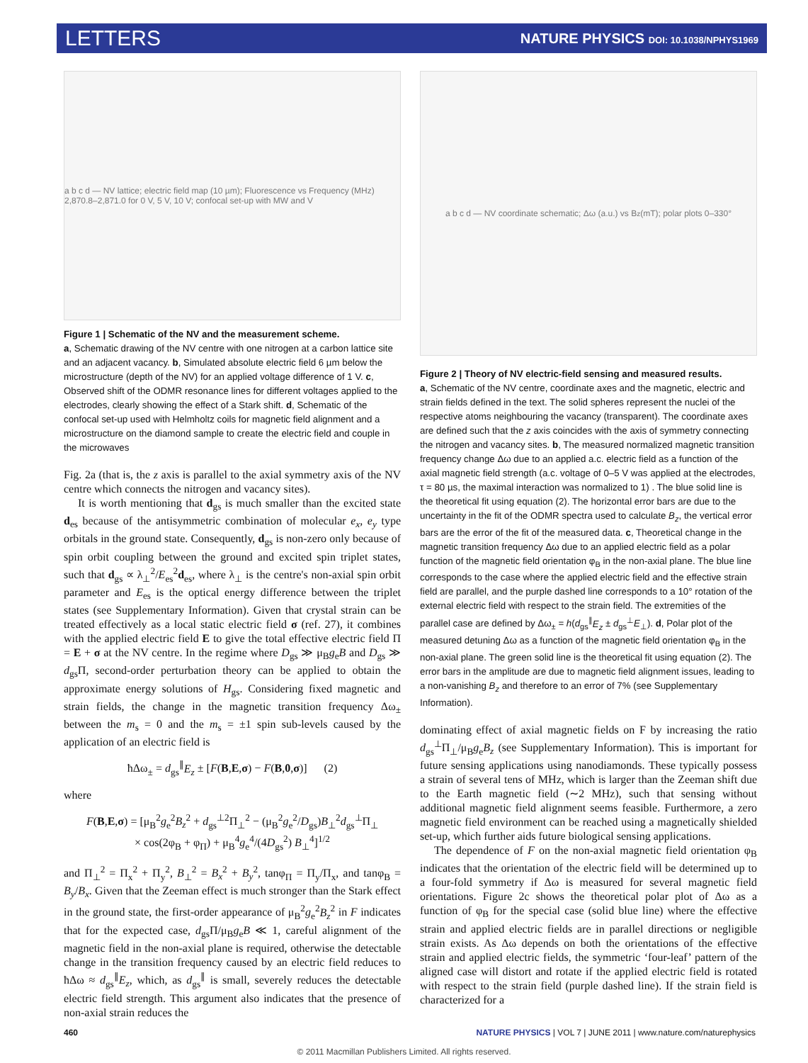LETTERS
NATURE PHYSICS DOI: 10.1038/NPHYS1969
a b c d — NV lattice; electric field map (10 µm); Fluorescence vs Frequency (MHz) 2,870.8–2,871.0 for 0 V, 5 V, 10 V; confocal set-up with MW and V
Figure 1 | Schematic of the NV and the measurement scheme.
a, Schematic drawing of the NV centre with one nitrogen at a carbon lattice site and an adjacent vacancy. b, Simulated absolute electric field 6 µm below the microstructure (depth of the NV) for an applied voltage difference of 1 V. c, Observed shift of the ODMR resonance lines for different voltages applied to the electrodes, clearly showing the effect of a Stark shift. d, Schematic of the confocal set-up used with Helmholtz coils for magnetic field alignment and a microstructure on the diamond sample to create the electric field and couple in the microwaves
Fig. 2a (that is, the z axis is parallel to the axial symmetry axis of the NV centre which connects the nitrogen and vacancy sites).
It is worth mentioning that d<sub>gs</sub> is much smaller than the excited state d<sub>es</sub> because of the antisymmetric combination of molecular e<sub>x</sub>, e<sub>y</sub> type orbitals in the ground state. Consequently, d<sub>gs</sub> is non-zero only because of spin orbit coupling between the ground and excited spin triplet states, such that d<sub>gs</sub> ∝ λ<sub>⊥</sub><sup>2</sup>/E<sub>es</sub><sup>2</sup>d<sub>es</sub>, where λ<sub>⊥</sub> is the centre's non-axial spin orbit parameter and E<sub>es</sub> is the optical energy difference between the triplet states (see Supplementary Information). Given that crystal strain can be treated effectively as a local static electric field σ (ref. 27), it combines with the applied electric field E to give the total effective electric field Π = E + σ at the NV centre. In the regime where D<sub>gs</sub> ≫ μ<sub>B</sub>g<sub>e</sub>B and D<sub>gs</sub> ≫ d<sub>gs</sub>Π, second-order perturbation theory can be applied to obtain the approximate energy solutions of H<sub>gs</sub>. Considering fixed magnetic and strain fields, the change in the magnetic transition frequency Δω<sub>±</sub> between the m<sub>s</sub> = 0 and the m<sub>s</sub> = ±1 spin sub-levels caused by the application of an electric field is
ħΔω<sub>±</sub> = d<sub>gs</sub><sup>∥</sup>E<sub>z</sub> ± [F(B,E,σ) − F(B,0,σ)] (2)
where
F(B,E,σ) = [μ<sub>B</sub><sup>2</sup>g<sub>e</sub><sup>2</sup>B<sub>z</sub><sup>2</sup> + d<sub>gs</sub><sup>⊥2</sup>Π<sub>⊥</sub><sup>2</sup> − (μ<sub>B</sub><sup>2</sup>g<sub>e</sub><sup>2</sup>/D<sub>gs</sub>)B<sub>⊥</sub><sup>2</sup>d<sub>gs</sub><sup>⊥</sup>Π<sub>⊥</sub>
× cos(2φ<sub>B</sub> + φ<sub>Π</sub>) + μ<sub>B</sub><sup>4</sup>g<sub>e</sub><sup>4</sup>/(4D<sub>gs</sub><sup>2</sup>) B<sub>⊥</sub><sup>4</sup>]<sup>1/2</sup>
and Π<sub>⊥</sub><sup>2</sup> = Π<sub>x</sub><sup>2</sup> + Π<sub>y</sub><sup>2</sup>, B<sub>⊥</sub><sup>2</sup> = B<sub>x</sub><sup>2</sup> + B<sub>y</sub><sup>2</sup>, tanφ<sub>Π</sub> = Π<sub>y</sub>/Π<sub>x</sub>, and tanφ<sub>B</sub> = B<sub>y</sub>/B<sub>x</sub>. Given that the Zeeman effect is much stronger than the Stark effect in the ground state, the first-order appearance of μ<sub>B</sub><sup>2</sup>g<sub>e</sub><sup>2</sup>B<sub>z</sub><sup>2</sup> in F indicates that for the expected case, d<sub>gs</sub>Π/μ<sub>B</sub>g<sub>e</sub>B ≪ 1, careful alignment of the magnetic field in the non-axial plane is required, otherwise the detectable change in the transition frequency caused by an electric field reduces to ħΔω ≈ d<sub>gs</sub><sup>∥</sup>E<sub>z</sub>, which, as d<sub>gs</sub><sup>∥</sup> is small, severely reduces the detectable electric field strength. This argument also indicates that the presence of non-axial strain reduces the
a b c d — NV coordinate schematic; Δω (a.u.) vs B<sub>z</sub> (mT); polar plots 0–330°
Figure 2 | Theory of NV electric-field sensing and measured results.
a, Schematic of the NV centre, coordinate axes and the magnetic, electric and strain fields defined in the text. The solid spheres represent the nuclei of the respective atoms neighbouring the vacancy (transparent). The coordinate axes are defined such that the z axis coincides with the axis of symmetry connecting the nitrogen and vacancy sites. b, The measured normalized magnetic transition frequency change Δω due to an applied a.c. electric field as a function of the axial magnetic field strength (a.c. voltage of 0–5 V was applied at the electrodes, τ = 80 µs, the maximal interaction was normalized to 1) . The blue solid line is the theoretical fit using equation (2). The horizontal error bars are due to the uncertainty in the fit of the ODMR spectra used to calculate B<sub>z</sub>, the vertical error bars are the error of the fit of the measured data. c, Theoretical change in the magnetic transition frequency Δω due to an applied electric field as a polar function of the magnetic field orientation φ<sub>B</sub> in the non-axial plane. The blue line corresponds to the case where the applied electric field and the effective strain field are parallel, and the purple dashed line corresponds to a 10° rotation of the external electric field with respect to the strain field. The extremities of the parallel case are defined by Δω<sub>±</sub> = h(d<sub>gs</sub><sup>∥</sup>E<sub>z</sub> ± d<sub>gs</sub><sup>⊥</sup>E<sub>⊥</sub>). d, Polar plot of the measured detuning Δω as a function of the magnetic field orientation φ<sub>B</sub> in the non-axial plane. The green solid line is the theoretical fit using equation (2). The error bars in the amplitude are due to magnetic field alignment issues, leading to a non-vanishing B<sub>z</sub> and therefore to an error of 7% (see Supplementary Information).
dominating effect of axial magnetic fields on F by increasing the ratio d<sub>gs</sub><sup>⊥</sup>Π<sub>⊥</sub>/μ<sub>B</sub>g<sub>e</sub>B<sub>z</sub> (see Supplementary Information). This is important for future sensing applications using nanodiamonds. These typically possess a strain of several tens of MHz, which is larger than the Zeeman shift due to the Earth magnetic field (∼2 MHz), such that sensing without additional magnetic field alignment seems feasible. Furthermore, a zero magnetic field environment can be reached using a magnetically shielded set-up, which further aids future biological sensing applications.
The dependence of F on the non-axial magnetic field orientation φ<sub>B</sub> indicates that the orientation of the electric field will be determined up to a four-fold symmetry if Δω is measured for several magnetic field orientations. Figure 2c shows the theoretical polar plot of Δω as a function of φ<sub>B</sub> for the special case (solid blue line) where the effective strain and applied electric fields are in parallel directions or negligible strain exists. As Δω depends on both the orientations of the effective strain and applied electric fields, the symmetric ‘four-leaf’ pattern of the aligned case will distort and rotate if the applied electric field is rotated with respect to the strain field (purple dashed line). If the strain field is characterized for a
460 NATURE PHYSICS | VOL 7 | JUNE 2011 | www.nature.com/naturephysics
© 2011 Macmillan Publishers Limited. All rights reserved.